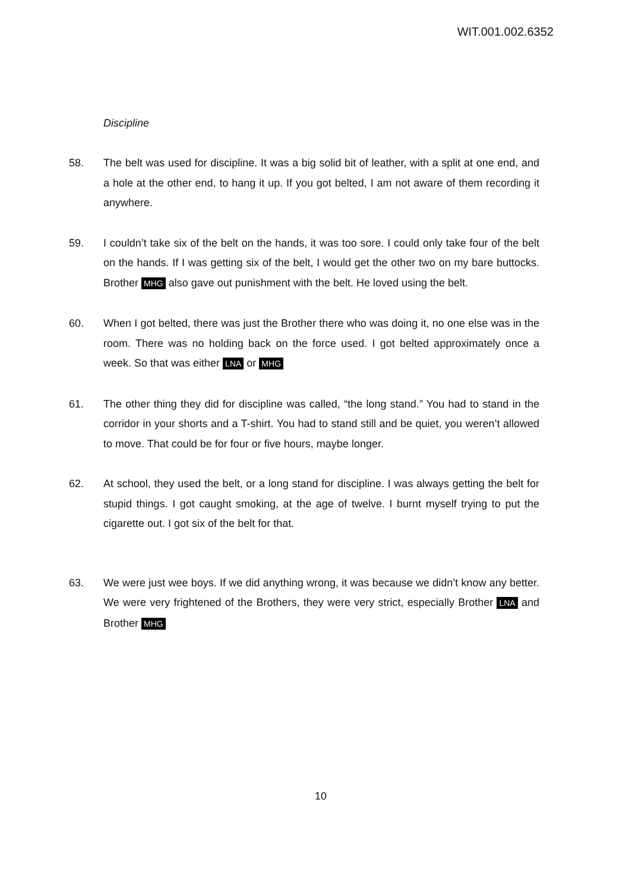WIT.001.002.6352
Discipline
58. The belt was used for discipline. It was a big solid bit of leather, with a split at one end, and a hole at the other end, to hang it up. If you got belted, I am not aware of them recording it anywhere.
59. I couldn’t take six of the belt on the hands, it was too sore. I could only take four of the belt on the hands. If I was getting six of the belt, I would get the other two on my bare buttocks. Brother MHG also gave out punishment with the belt. He loved using the belt.
60. When I got belted, there was just the Brother there who was doing it, no one else was in the room. There was no holding back on the force used. I got belted approximately once a week. So that was either LNA or MHG
61. The other thing they did for discipline was called, “the long stand.” You had to stand in the corridor in your shorts and a T-shirt. You had to stand still and be quiet, you weren’t allowed to move. That could be for four or five hours, maybe longer.
62. At school, they used the belt, or a long stand for discipline. I was always getting the belt for stupid things. I got caught smoking, at the age of twelve. I burnt myself trying to put the cigarette out. I got six of the belt for that.
63. We were just wee boys. If we did anything wrong, it was because we didn’t know any better. We were very frightened of the Brothers, they were very strict, especially Brother LNA and Brother MHG
10